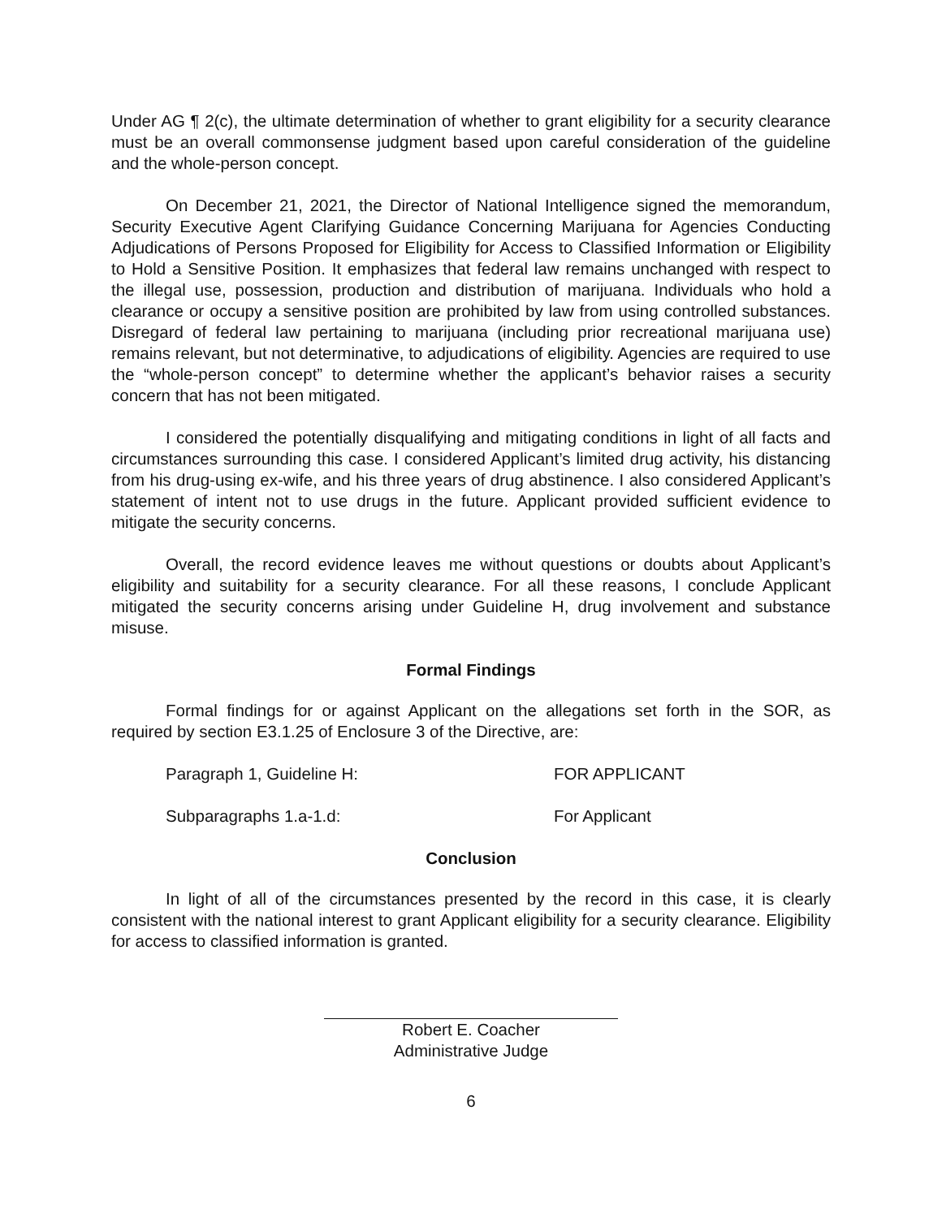Under AG ¶ 2(c), the ultimate determination of whether to grant eligibility for a security clearance must be an overall commonsense judgment based upon careful consideration of the guideline and the whole-person concept.
On December 21, 2021, the Director of National Intelligence signed the memorandum, Security Executive Agent Clarifying Guidance Concerning Marijuana for Agencies Conducting Adjudications of Persons Proposed for Eligibility for Access to Classified Information or Eligibility to Hold a Sensitive Position. It emphasizes that federal law remains unchanged with respect to the illegal use, possession, production and distribution of marijuana. Individuals who hold a clearance or occupy a sensitive position are prohibited by law from using controlled substances. Disregard of federal law pertaining to marijuana (including prior recreational marijuana use) remains relevant, but not determinative, to adjudications of eligibility. Agencies are required to use the “whole-person concept” to determine whether the applicant’s behavior raises a security concern that has not been mitigated.
I considered the potentially disqualifying and mitigating conditions in light of all facts and circumstances surrounding this case. I considered Applicant’s limited drug activity, his distancing from his drug-using ex-wife, and his three years of drug abstinence. I also considered Applicant’s statement of intent not to use drugs in the future. Applicant provided sufficient evidence to mitigate the security concerns.
Overall, the record evidence leaves me without questions or doubts about Applicant’s eligibility and suitability for a security clearance. For all these reasons, I conclude Applicant mitigated the security concerns arising under Guideline H, drug involvement and substance misuse.
Formal Findings
Formal findings for or against Applicant on the allegations set forth in the SOR, as required by section E3.1.25 of Enclosure 3 of the Directive, are:
Paragraph 1, Guideline H: FOR APPLICANT
Subparagraphs 1.a-1.d: For Applicant
Conclusion
In light of all of the circumstances presented by the record in this case, it is clearly consistent with the national interest to grant Applicant eligibility for a security clearance. Eligibility for access to classified information is granted.
Robert E. Coacher
Administrative Judge
6